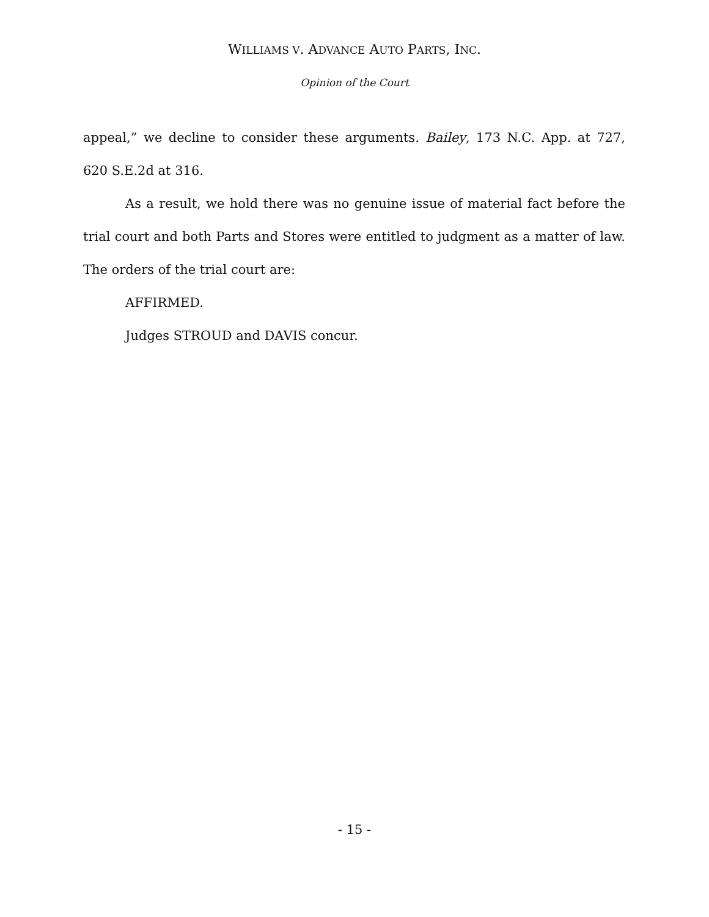WILLIAMS V. ADVANCE AUTO PARTS, INC.
Opinion of the Court
appeal,” we decline to consider these arguments. Bailey, 173 N.C. App. at 727, 620 S.E.2d at 316.
As a result, we hold there was no genuine issue of material fact before the trial court and both Parts and Stores were entitled to judgment as a matter of law. The orders of the trial court are:
AFFIRMED.
Judges STROUD and DAVIS concur.
- 15 -